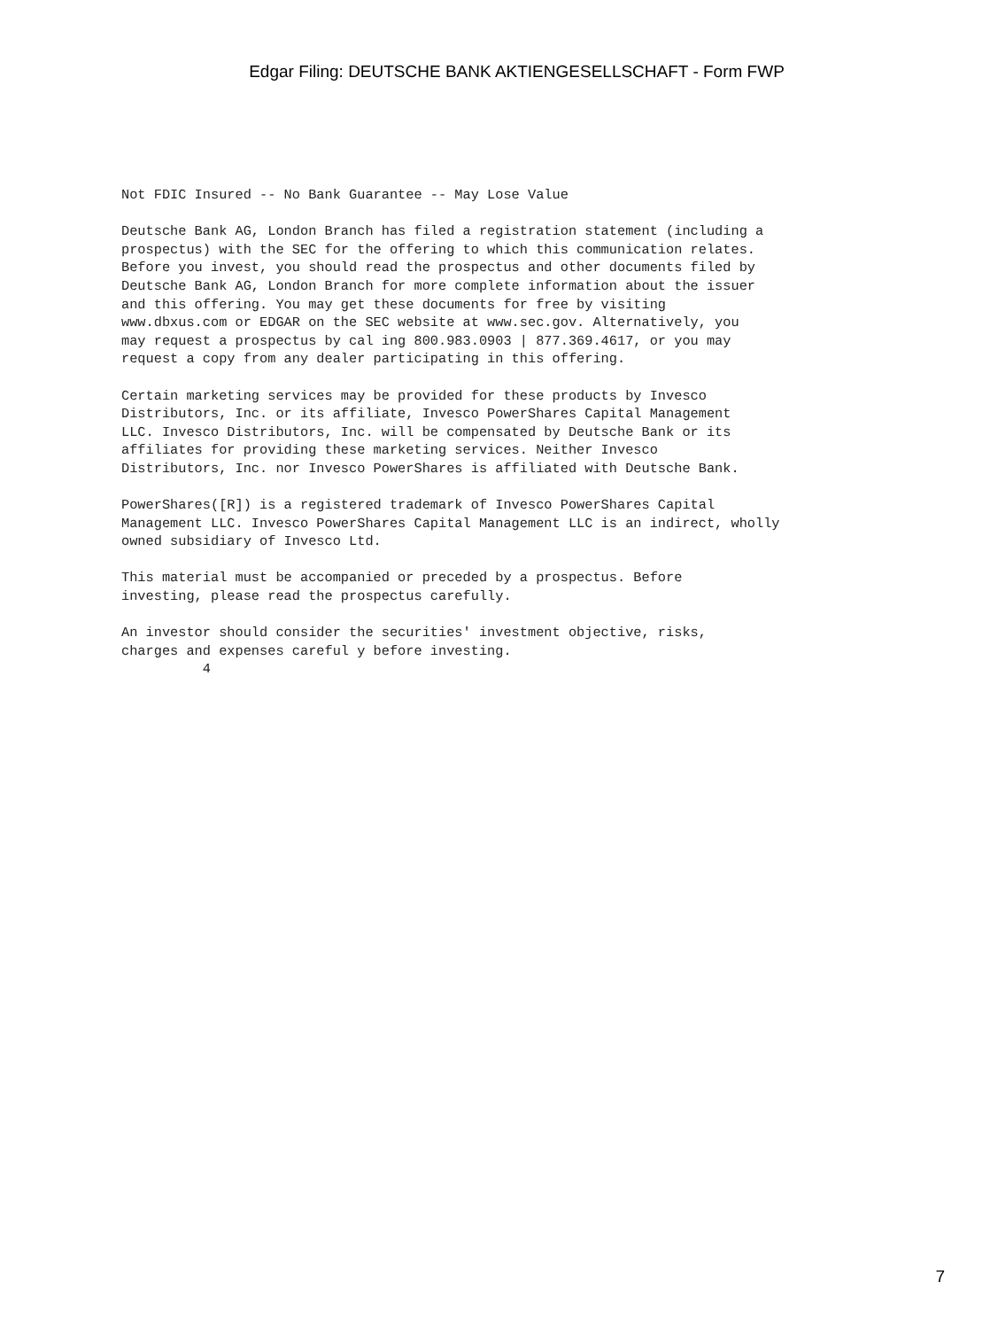Edgar Filing: DEUTSCHE BANK AKTIENGESELLSCHAFT - Form FWP
Not FDIC Insured -- No Bank Guarantee -- May Lose Value

Deutsche Bank AG, London Branch has filed a registration statement (including a
prospectus) with the SEC for the offering to which this communication relates.
Before you invest, you should read the prospectus and other documents filed by
Deutsche Bank AG, London Branch for more complete information about the issuer
and this offering. You may get these documents for free by visiting
www.dbxus.com or EDGAR on the SEC website at www.sec.gov. Alternatively, you
may request a prospectus by cal ing 800.983.0903 | 877.369.4617, or you may
request a copy from any dealer participating in this offering.

Certain marketing services may be provided for these products by Invesco
Distributors, Inc. or its affiliate, Invesco PowerShares Capital Management
LLC. Invesco Distributors, Inc. will be compensated by Deutsche Bank or its
affiliates for providing these marketing services. Neither Invesco
Distributors, Inc. nor Invesco PowerShares is affiliated with Deutsche Bank.

PowerShares([R]) is a registered trademark of Invesco PowerShares Capital
Management LLC. Invesco PowerShares Capital Management LLC is an indirect, wholly
owned subsidiary of Invesco Ltd.

This material must be accompanied or preceded by a prospectus. Before
investing, please read the prospectus carefully.

An investor should consider the securities' investment objective, risks,
charges and expenses careful y before investing.
          4
7